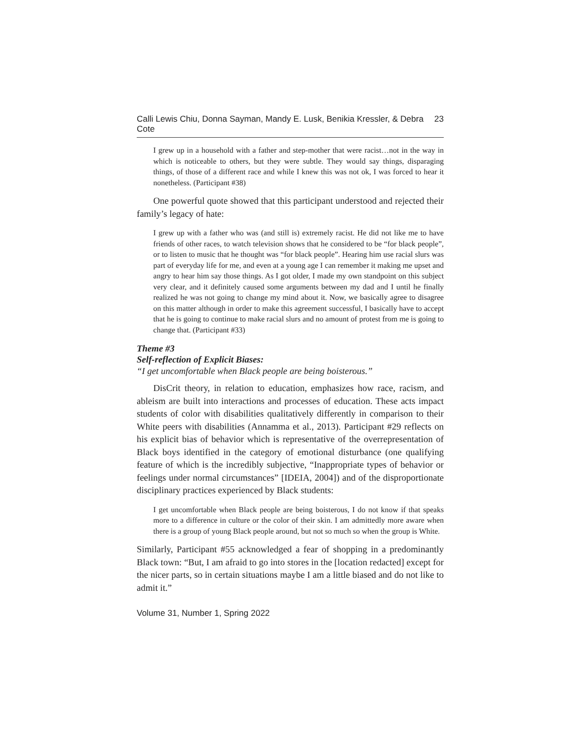Calli Lewis Chiu, Donna Sayman, Mandy E. Lusk, Benikia Kressler, & Debra Cote 23
I grew up in a household with a father and step-mother that were racist…not in the way in which is noticeable to others, but they were subtle. They would say things, disparaging things, of those of a different race and while I knew this was not ok, I was forced to hear it nonetheless. (Participant #38)
One powerful quote showed that this participant understood and rejected their family’s legacy of hate:
I grew up with a father who was (and still is) extremely racist. He did not like me to have friends of other races, to watch television shows that he considered to be “for black people”, or to listen to music that he thought was “for black people”. Hearing him use racial slurs was part of everyday life for me, and even at a young age I can remember it making me upset and angry to hear him say those things. As I got older, I made my own standpoint on this subject very clear, and it definitely caused some arguments between my dad and I until he finally realized he was not going to change my mind about it. Now, we basically agree to disagree on this matter although in order to make this agreement successful, I basically have to accept that he is going to continue to make racial slurs and no amount of protest from me is going to change that. (Participant #33)
Theme #3
Self-reflection of Explicit Biases:
“I get uncomfortable when Black people are being boisterous.”
DisCrit theory, in relation to education, emphasizes how race, racism, and ableism are built into interactions and processes of education. These acts impact students of color with disabilities qualitatively differently in comparison to their White peers with disabilities (Annamma et al., 2013). Participant #29 reflects on his explicit bias of behavior which is representative of the overrepresentation of Black boys identified in the category of emotional disturbance (one qualifying feature of which is the incredibly subjective, “Inappropriate types of behavior or feelings under normal circumstances” [IDEIA, 2004]) and of the disproportionate disciplinary practices experienced by Black students:
I get uncomfortable when Black people are being boisterous, I do not know if that speaks more to a difference in culture or the color of their skin. I am admittedly more aware when there is a group of young Black people around, but not so much so when the group is White.
Similarly, Participant #55 acknowledged a fear of shopping in a predominantly Black town: “But, I am afraid to go into stores in the [location redacted] except for the nicer parts, so in certain situations maybe I am a little biased and do not like to admit it.”
Volume 31, Number 1, Spring 2022